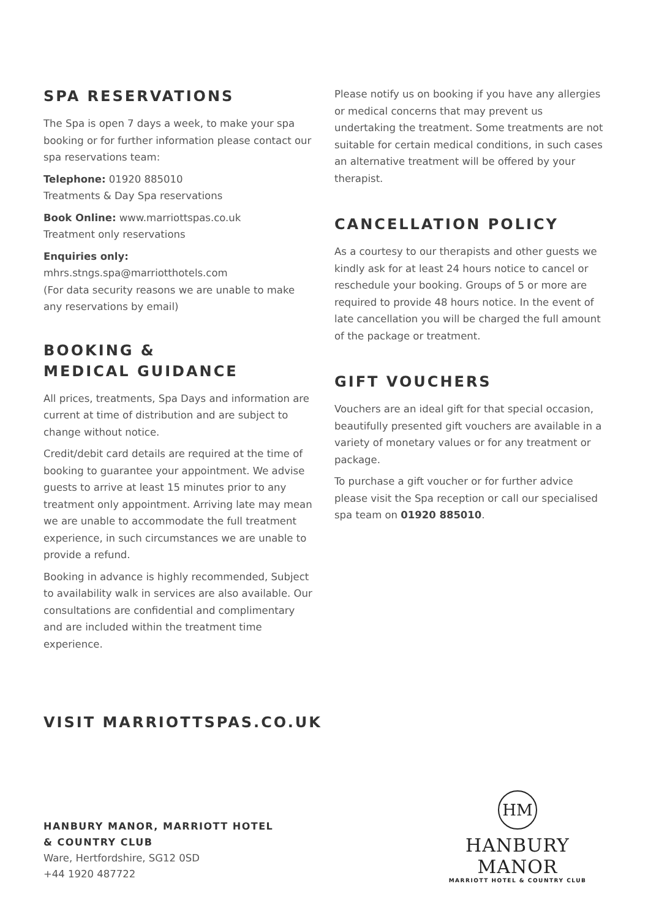SPA RESERVATIONS
The Spa is open 7 days a week, to make your spa booking or for further information please contact our spa reservations team:
Telephone: 01920 885010
Treatments & Day Spa reservations
Book Online: www.marriottspas.co.uk
Treatment only reservations
Enquiries only:
mhrs.stngs.spa@marriotthotels.com
(For data security reasons we are unable to make any reservations by email)
BOOKING &
MEDICAL GUIDANCE
All prices, treatments, Spa Days and information are current at time of distribution and are subject to change without notice.
Credit/debit card details are required at the time of booking to guarantee your appointment. We advise guests to arrive at least 15 minutes prior to any treatment only appointment. Arriving late may mean we are unable to accommodate the full treatment experience, in such circumstances we are unable to provide a refund.
Booking in advance is highly recommended, Subject to availability walk in services are also available. Our consultations are confidential and complimentary and are included within the treatment time experience.
Please notify us on booking if you have any allergies or medical concerns that may prevent us undertaking the treatment. Some treatments are not suitable for certain medical conditions, in such cases an alternative treatment will be offered by your therapist.
CANCELLATION POLICY
As a courtesy to our therapists and other guests we kindly ask for at least 24 hours notice to cancel or reschedule your booking. Groups of 5 or more are required to provide 48 hours notice. In the event of late cancellation you will be charged the full amount of the package or treatment.
GIFT VOUCHERS
Vouchers are an ideal gift for that special occasion, beautifully presented gift vouchers are available in a variety of monetary values or for any treatment or package.
To purchase a gift voucher or for further advice please visit the Spa reception or call our specialised spa team on 01920 885010.
VISIT MARRIOTTSPAS.CO.UK
HANBURY MANOR, MARRIOTT HOTEL
& COUNTRY CLUB
Ware, Hertfordshire, SG12 0SD
+44 1920 487722
HM
HANBURY MANOR
MARRIOTT HOTEL & COUNTRY CLUB